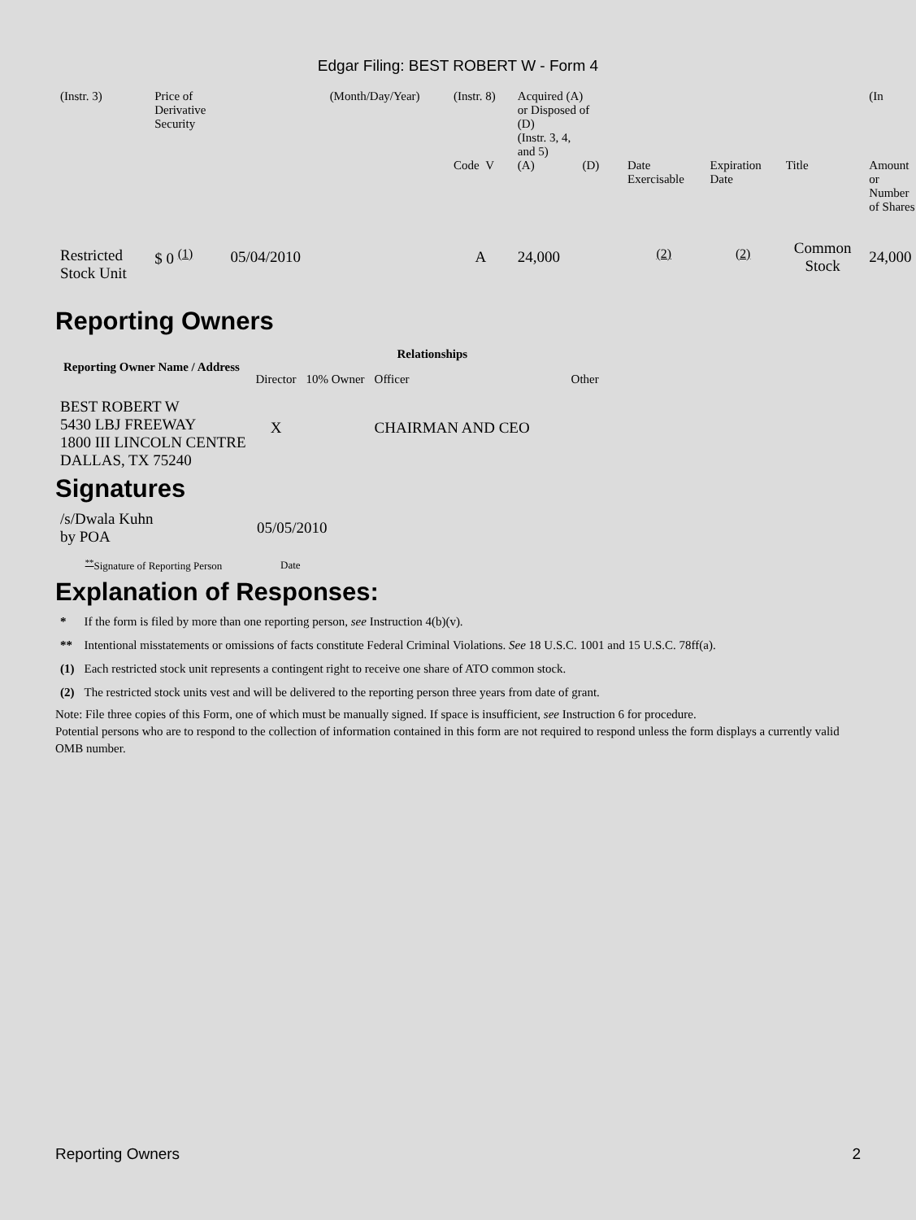Edgar Filing: BEST ROBERT W - Form 4
| (Instr. 3) | Price of Derivative Security | | (Month/Day/Year) | (Instr. 8) | Acquired (A) or Disposed of (D) (Instr. 3, 4, and 5) | | | | | | (In |
| | | | | Code V | (A) | (D) | | Date Exercisable | Expiration Date | Title | Amount or Number of Shares |
| Restricted Stock Unit | $ 0 <sup>(1)</sup> | 05/04/2010 | | A | 24,000 | | | <sup>(2)</sup> | <sup>(2)</sup> | Common Stock | 24,000 |
Reporting Owners
| Reporting Owner Name / Address | Relationships | | | |
| --- | --- | --- | --- | --- |
| | Director | 10% Owner | Officer | Other |
| BEST ROBERT W 5430 LBJ FREEWAY 1800 III LINCOLN CENTRE DALLAS, TX 75240 | X | | CHAIRMAN AND CEO | |
Signatures
| /s/Dwala Kuhn by POA | 05/05/2010 |
| <sup>**</sup> Signature of Reporting Person | Date |
Explanation of Responses:
| * | If the form is filed by more than one reporting person, see Instruction 4(b)(v). |
| ** | Intentional misstatements or omissions of facts constitute Federal Criminal Violations. See 18 U.S.C. 1001 and 15 U.S.C. 78ff(a). |
| (1) | Each restricted stock unit represents a contingent right to receive one share of ATO common stock. |
| (2) | The restricted stock units vest and will be delivered to the reporting person three years from date of grant. |
Note: File three copies of this Form, one of which must be manually signed. If space is insufficient, see Instruction 6 for procedure.
Potential persons who are to respond to the collection of information contained in this form are not required to respond unless the form displays a currently valid OMB number.
Reporting Owners 2